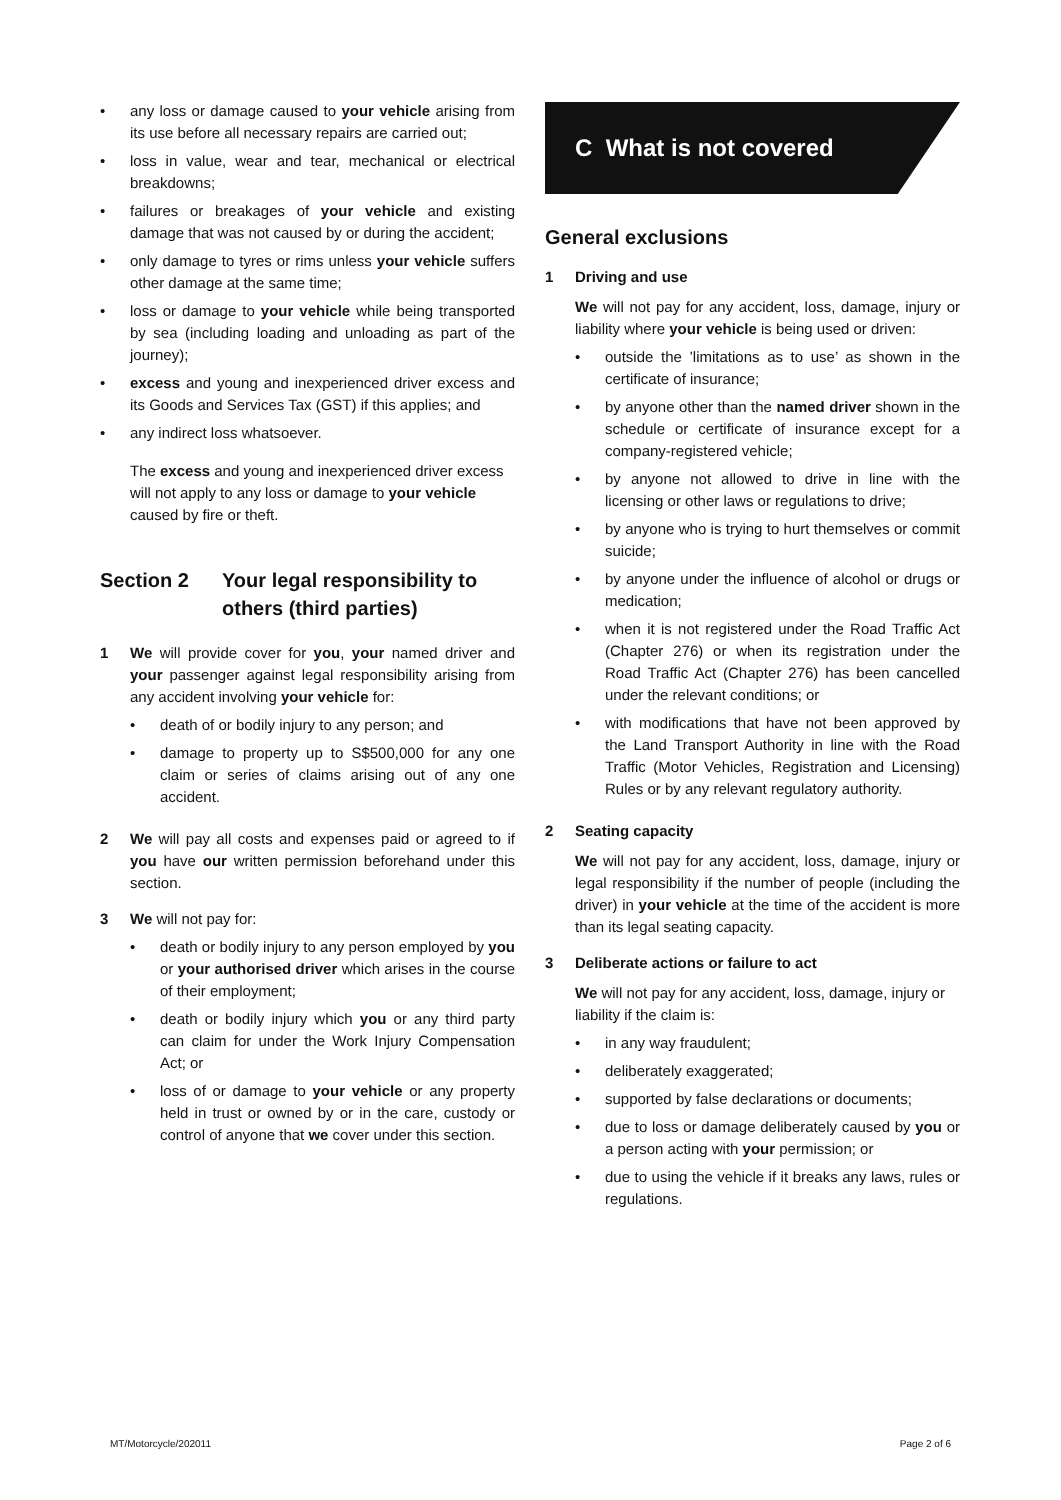• any loss or damage caused to your vehicle arising from its use before all necessary repairs are carried out;
• loss in value, wear and tear, mechanical or electrical breakdowns;
• failures or breakages of your vehicle and existing damage that was not caused by or during the accident;
• only damage to tyres or rims unless your vehicle suffers other damage at the same time;
• loss or damage to your vehicle while being transported by sea (including loading and unloading as part of the journey);
• excess and young and inexperienced driver excess and its Goods and Services Tax (GST) if this applies; and
• any indirect loss whatsoever.
The excess and young and inexperienced driver excess will not apply to any loss or damage to your vehicle caused by fire or theft.
Section 2 Your legal responsibility to others (third parties)
1 We will provide cover for you, your named driver and your passenger against legal responsibility arising from any accident involving your vehicle for:
• death of or bodily injury to any person; and
• damage to property up to S$500,000 for any one claim or series of claims arising out of any one accident.
2 We will pay all costs and expenses paid or agreed to if you have our written permission beforehand under this section.
3 We will not pay for:
• death or bodily injury to any person employed by you or your authorised driver which arises in the course of their employment;
• death or bodily injury which you or any third party can claim for under the Work Injury Compensation Act; or
• loss of or damage to your vehicle or any property held in trust or owned by or in the care, custody or control of anyone that we cover under this section.
C What is not covered
General exclusions
1 Driving and use
We will not pay for any accident, loss, damage, injury or liability where your vehicle is being used or driven:
• outside the ’limitations as to use’ as shown in the certificate of insurance;
• by anyone other than the named driver shown in the schedule or certificate of insurance except for a company-registered vehicle;
• by anyone not allowed to drive in line with the licensing or other laws or regulations to drive;
• by anyone who is trying to hurt themselves or commit suicide;
• by anyone under the influence of alcohol or drugs or medication;
• when it is not registered under the Road Traffic Act (Chapter 276) or when its registration under the Road Traffic Act (Chapter 276) has been cancelled under the relevant conditions; or
• with modifications that have not been approved by the Land Transport Authority in line with the Road Traffic (Motor Vehicles, Registration and Licensing) Rules or by any relevant regulatory authority.
2 Seating capacity
We will not pay for any accident, loss, damage, injury or legal responsibility if the number of people (including the driver) in your vehicle at the time of the accident is more than its legal seating capacity.
3 Deliberate actions or failure to act
We will not pay for any accident, loss, damage, injury or liability if the claim is:
• in any way fraudulent;
• deliberately exaggerated;
• supported by false declarations or documents;
• due to loss or damage deliberately caused by you or a person acting with your permission; or
• due to using the vehicle if it breaks any laws, rules or regulations.
MT/Motorcycle/202011 Page 2 of 6